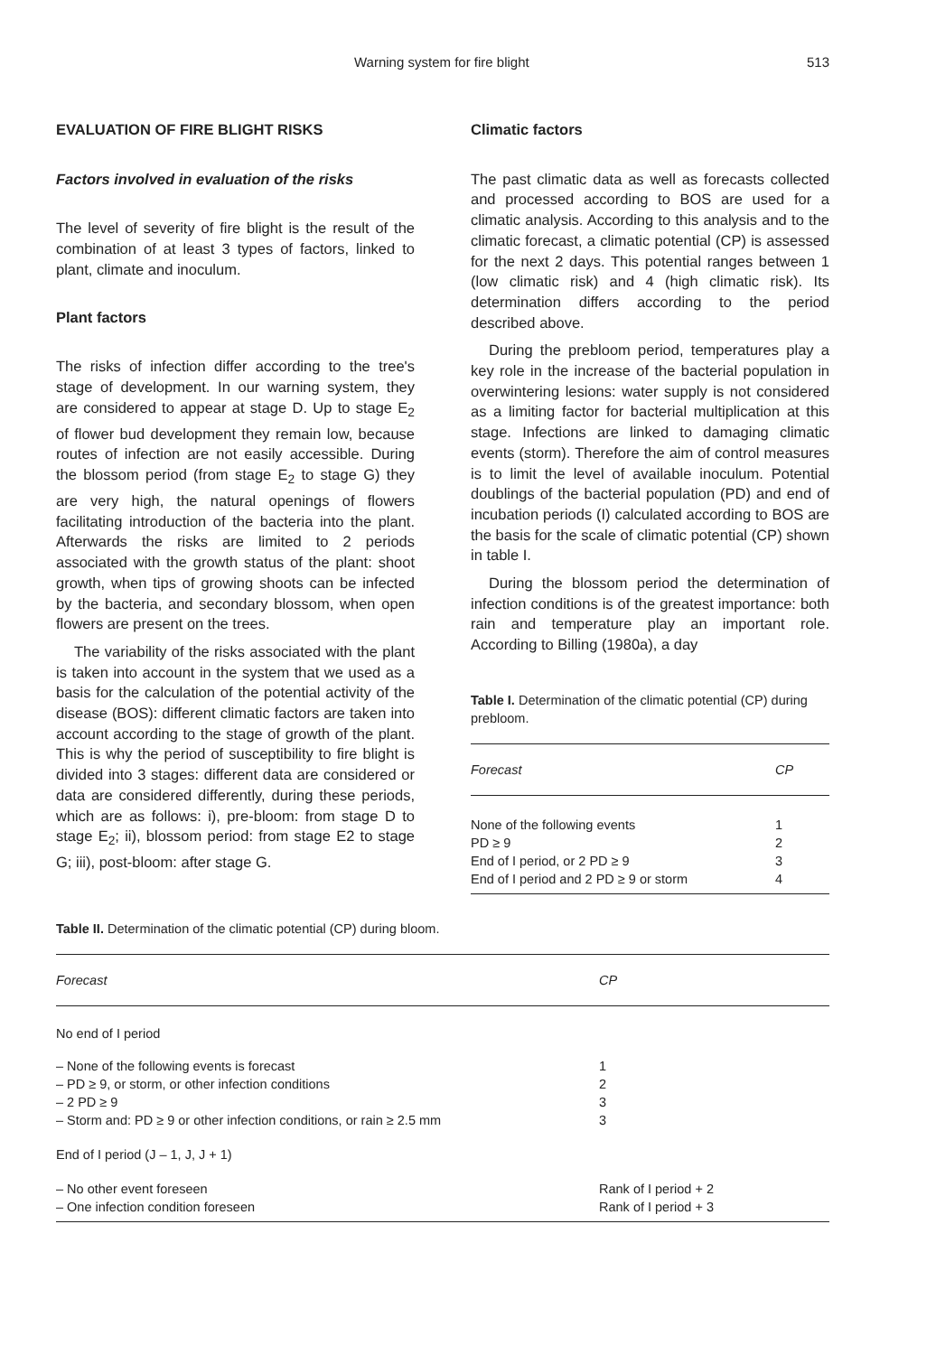Warning system for fire blight 513
EVALUATION OF FIRE BLIGHT RISKS
Factors involved in evaluation of the risks
The level of severity of fire blight is the result of the combination of at least 3 types of factors, linked to plant, climate and inoculum.
Plant factors
The risks of infection differ according to the tree's stage of development. In our warning system, they are considered to appear at stage D. Up to stage E<sub>2</sub> of flower bud development they remain low, because routes of infection are not easily accessible. During the blossom period (from stage E<sub>2</sub> to stage G) they are very high, the natural openings of flowers facilitating introduction of the bacteria into the plant. Afterwards the risks are limited to 2 periods associated with the growth status of the plant: shoot growth, when tips of growing shoots can be infected by the bacteria, and secondary blossom, when open flowers are present on the trees.
The variability of the risks associated with the plant is taken into account in the system that we used as a basis for the calculation of the potential activity of the disease (BOS): different climatic factors are taken into account according to the stage of growth of the plant. This is why the period of susceptibility to fire blight is divided into 3 stages: different data are considered or data are considered differently, during these periods, which are as follows: i), pre-bloom: from stage D to stage E<sub>2</sub>; ii), blossom period: from stage E2 to stage G; iii), post-bloom: after stage G.
Climatic factors
The past climatic data as well as forecasts collected and processed according to BOS are used for a climatic analysis. According to this analysis and to the climatic forecast, a climatic potential (CP) is assessed for the next 2 days. This potential ranges between 1 (low climatic risk) and 4 (high climatic risk). Its determination differs according to the period described above.
During the prebloom period, temperatures play a key role in the increase of the bacterial population in overwintering lesions: water supply is not considered as a limiting factor for bacterial multiplication at this stage. Infections are linked to damaging climatic events (storm). Therefore the aim of control measures is to limit the level of available inoculum. Potential doublings of the bacterial population (PD) and end of incubation periods (I) calculated according to BOS are the basis for the scale of climatic potential (CP) shown in table I.
During the blossom period the determination of infection conditions is of the greatest importance: both rain and temperature play an important role. According to Billing (1980a), a day
Table I. Determination of the climatic potential (CP) during prebloom.
| Forecast | CP |
| --- | --- |
| None of the following events | 1 |
| PD ≥ 9 | 2 |
| End of I period, or 2 PD ≥ 9 | 3 |
| End of I period and 2 PD ≥ 9 or storm | 4 |
Table II. Determination of the climatic potential (CP) during bloom.
| Forecast | CP |
| --- | --- |
| No end of I period | |
| – None of the following events is forecast | 1 |
| – PD ≥ 9, or storm, or other infection conditions | 2 |
| – 2 PD ≥ 9 | 3 |
| – Storm and: PD ≥ 9 or other infection conditions, or rain ≥ 2.5 mm | 3 |
| End of I period (J – 1, J, J + 1) | |
| – No other event foreseen | Rank of I period + 2 |
| – One infection condition foreseen | Rank of I period + 3 |